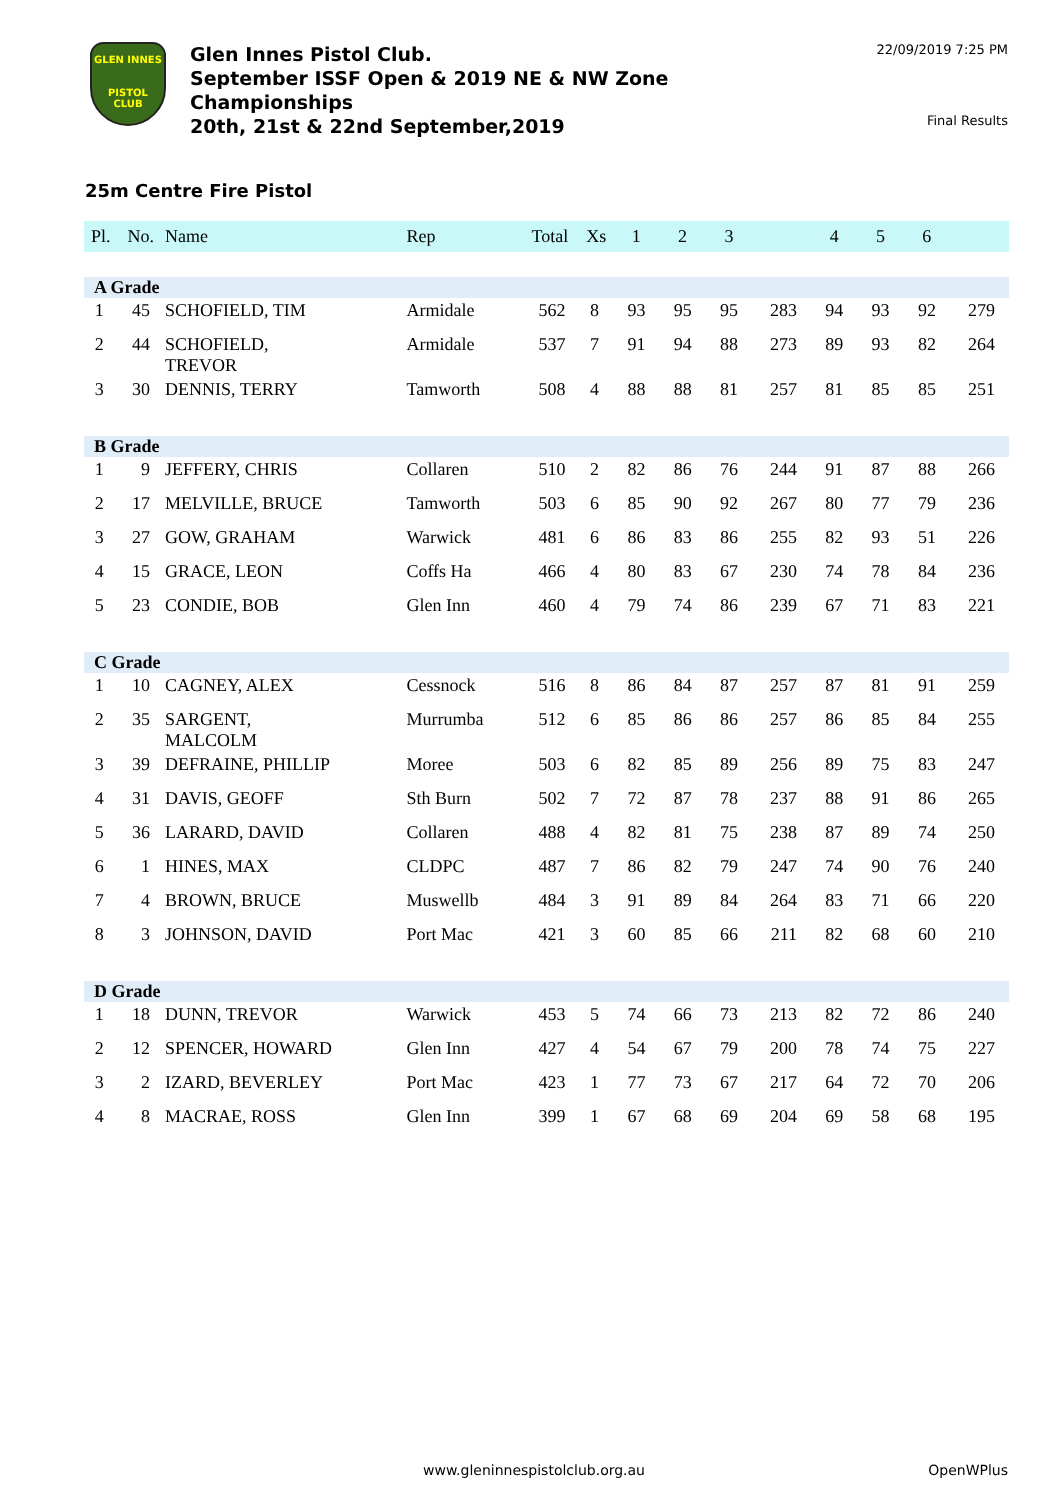GLEN INNES
PISTOL CLUB
Glen Innes Pistol Club.
September ISSF Open & 2019 NE & NW Zone
Championships
20th, 21st & 22nd September,2019
22/09/2019 7:25 PM
Final Results
25m Centre Fire Pistol
| Pl. | No. | Name | Rep | Total | Xs | 1 | 2 | 3 | | 4 | 5 | 6 | |
| --- | --- | --- | --- | --- | --- | --- | --- | --- | --- | --- | --- | --- | --- |
| A Grade | | | | | | | | | | | | | |
| 1 | 45 | SCHOFIELD, TIM | Armidale | 562 | 8 | 93 | 95 | 95 | 283 | 94 | 93 | 92 | 279 |
| 2 | 44 | SCHOFIELD, TREVOR | Armidale | 537 | 7 | 91 | 94 | 88 | 273 | 89 | 93 | 82 | 264 |
| 3 | 30 | DENNIS, TERRY | Tamworth | 508 | 4 | 88 | 88 | 81 | 257 | 81 | 85 | 85 | 251 |
| B Grade | | | | | | | | | | | | | |
| 1 | 9 | JEFFERY, CHRIS | Collaren | 510 | 2 | 82 | 86 | 76 | 244 | 91 | 87 | 88 | 266 |
| 2 | 17 | MELVILLE, BRUCE | Tamworth | 503 | 6 | 85 | 90 | 92 | 267 | 80 | 77 | 79 | 236 |
| 3 | 27 | GOW, GRAHAM | Warwick | 481 | 6 | 86 | 83 | 86 | 255 | 82 | 93 | 51 | 226 |
| 4 | 15 | GRACE, LEON | Coffs Ha | 466 | 4 | 80 | 83 | 67 | 230 | 74 | 78 | 84 | 236 |
| 5 | 23 | CONDIE, BOB | Glen Inn | 460 | 4 | 79 | 74 | 86 | 239 | 67 | 71 | 83 | 221 |
| C Grade | | | | | | | | | | | | | |
| 1 | 10 | CAGNEY, ALEX | Cessnock | 516 | 8 | 86 | 84 | 87 | 257 | 87 | 81 | 91 | 259 |
| 2 | 35 | SARGENT, MALCOLM | Murrumba | 512 | 6 | 85 | 86 | 86 | 257 | 86 | 85 | 84 | 255 |
| 3 | 39 | DEFRAINE, PHILLIP | Moree | 503 | 6 | 82 | 85 | 89 | 256 | 89 | 75 | 83 | 247 |
| 4 | 31 | DAVIS, GEOFF | Sth Burn | 502 | 7 | 72 | 87 | 78 | 237 | 88 | 91 | 86 | 265 |
| 5 | 36 | LARARD, DAVID | Collaren | 488 | 4 | 82 | 81 | 75 | 238 | 87 | 89 | 74 | 250 |
| 6 | 1 | HINES, MAX | CLDPC | 487 | 7 | 86 | 82 | 79 | 247 | 74 | 90 | 76 | 240 |
| 7 | 4 | BROWN, BRUCE | Muswellb | 484 | 3 | 91 | 89 | 84 | 264 | 83 | 71 | 66 | 220 |
| 8 | 3 | JOHNSON, DAVID | Port Mac | 421 | 3 | 60 | 85 | 66 | 211 | 82 | 68 | 60 | 210 |
| D Grade | | | | | | | | | | | | | |
| 1 | 18 | DUNN, TREVOR | Warwick | 453 | 5 | 74 | 66 | 73 | 213 | 82 | 72 | 86 | 240 |
| 2 | 12 | SPENCER, HOWARD | Glen Inn | 427 | 4 | 54 | 67 | 79 | 200 | 78 | 74 | 75 | 227 |
| 3 | 2 | IZARD, BEVERLEY | Port Mac | 423 | 1 | 77 | 73 | 67 | 217 | 64 | 72 | 70 | 206 |
| 4 | 8 | MACRAE, ROSS | Glen Inn | 399 | 1 | 67 | 68 | 69 | 204 | 69 | 58 | 68 | 195 |
www.gleninnespistolclub.org.au OpenWPlus